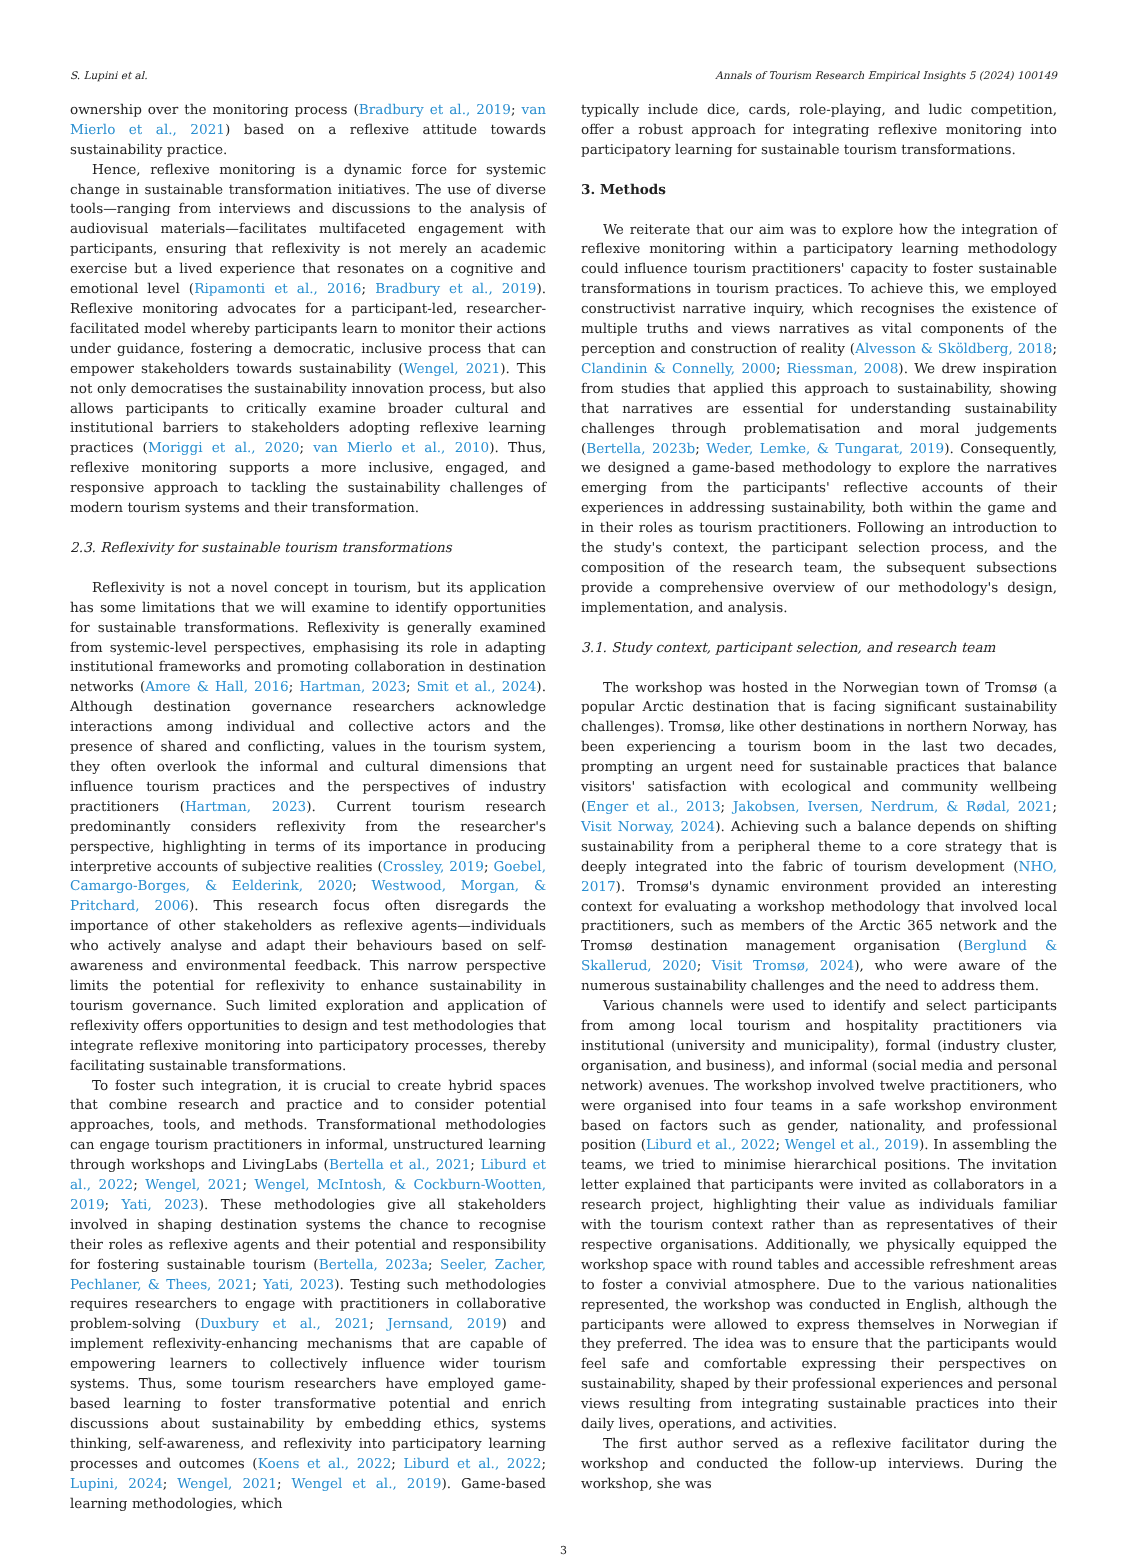S. Lupini et al. Annals of Tourism Research Empirical Insights 5 (2024) 100149
ownership over the monitoring process (Bradbury et al., 2019; van Mierlo et al., 2021) based on a reflexive attitude towards sustainability practice.
Hence, reflexive monitoring is a dynamic force for systemic change in sustainable transformation initiatives. The use of diverse tools—ranging from interviews and discussions to the analysis of audiovisual materials—facilitates multifaceted engagement with participants, ensuring that reflexivity is not merely an academic exercise but a lived experience that resonates on a cognitive and emotional level (Ripamonti et al., 2016; Bradbury et al., 2019). Reflexive monitoring advocates for a participant-led, researcher-facilitated model whereby participants learn to monitor their actions under guidance, fostering a democratic, inclusive process that can empower stakeholders towards sustainability (Wengel, 2021). This not only democratises the sustainability innovation process, but also allows participants to critically examine broader cultural and institutional barriers to stakeholders adopting reflexive learning practices (Moriggi et al., 2020; van Mierlo et al., 2010). Thus, reflexive monitoring supports a more inclusive, engaged, and responsive approach to tackling the sustainability challenges of modern tourism systems and their transformation.
2.3. Reflexivity for sustainable tourism transformations
Reflexivity is not a novel concept in tourism, but its application has some limitations that we will examine to identify opportunities for sustainable transformations. Reflexivity is generally examined from systemic-level perspectives, emphasising its role in adapting institutional frameworks and promoting collaboration in destination networks (Amore & Hall, 2016; Hartman, 2023; Smit et al., 2024). Although destination governance researchers acknowledge interactions among individual and collective actors and the presence of shared and conflicting, values in the tourism system, they often overlook the informal and cultural dimensions that influence tourism practices and the perspectives of industry practitioners (Hartman, 2023). Current tourism research predominantly considers reflexivity from the researcher's perspective, highlighting in terms of its importance in producing interpretive accounts of subjective realities (Crossley, 2019; Goebel, Camargo-Borges, & Eelderink, 2020; Westwood, Morgan, & Pritchard, 2006). This research focus often disregards the importance of other stakeholders as reflexive agents—individuals who actively analyse and adapt their behaviours based on self-awareness and environmental feedback. This narrow perspective limits the potential for reflexivity to enhance sustainability in tourism governance. Such limited exploration and application of reflexivity offers opportunities to design and test methodologies that integrate reflexive monitoring into participatory processes, thereby facilitating sustainable transformations.
To foster such integration, it is crucial to create hybrid spaces that combine research and practice and to consider potential approaches, tools, and methods. Transformational methodologies can engage tourism practitioners in informal, unstructured learning through workshops and LivingLabs (Bertella et al., 2021; Liburd et al., 2022; Wengel, 2021; Wengel, McIntosh, & Cockburn-Wootten, 2019; Yati, 2023). These methodologies give all stakeholders involved in shaping destination systems the chance to recognise their roles as reflexive agents and their potential and responsibility for fostering sustainable tourism (Bertella, 2023a; Seeler, Zacher, Pechlaner, & Thees, 2021; Yati, 2023). Testing such methodologies requires researchers to engage with practitioners in collaborative problem-solving (Duxbury et al., 2021; Jernsand, 2019) and implement reflexivity-enhancing mechanisms that are capable of empowering learners to collectively influence wider tourism systems. Thus, some tourism researchers have employed game-based learning to foster transformative potential and enrich discussions about sustainability by embedding ethics, systems thinking, self-awareness, and reflexivity into participatory learning processes and outcomes (Koens et al., 2022; Liburd et al., 2022; Lupini, 2024; Wengel, 2021; Wengel et al., 2019). Game-based learning methodologies, which
typically include dice, cards, role-playing, and ludic competition, offer a robust approach for integrating reflexive monitoring into participatory learning for sustainable tourism transformations.
3. Methods
We reiterate that our aim was to explore how the integration of reflexive monitoring within a participatory learning methodology could influence tourism practitioners' capacity to foster sustainable transformations in tourism practices. To achieve this, we employed constructivist narrative inquiry, which recognises the existence of multiple truths and views narratives as vital components of the perception and construction of reality (Alvesson & Sköldberg, 2018; Clandinin & Connelly, 2000; Riessman, 2008). We drew inspiration from studies that applied this approach to sustainability, showing that narratives are essential for understanding sustainability challenges through problematisation and moral judgements (Bertella, 2023b; Weder, Lemke, & Tungarat, 2019). Consequently, we designed a game-based methodology to explore the narratives emerging from the participants' reflective accounts of their experiences in addressing sustainability, both within the game and in their roles as tourism practitioners. Following an introduction to the study's context, the participant selection process, and the composition of the research team, the subsequent subsections provide a comprehensive overview of our methodology's design, implementation, and analysis.
3.1. Study context, participant selection, and research team
The workshop was hosted in the Norwegian town of Tromsø (a popular Arctic destination that is facing significant sustainability challenges). Tromsø, like other destinations in northern Norway, has been experiencing a tourism boom in the last two decades, prompting an urgent need for sustainable practices that balance visitors' satisfaction with ecological and community wellbeing (Enger et al., 2013; Jakobsen, Iversen, Nerdrum, & Rødal, 2021; Visit Norway, 2024). Achieving such a balance depends on shifting sustainability from a peripheral theme to a core strategy that is deeply integrated into the fabric of tourism development (NHO, 2017). Tromsø's dynamic environment provided an interesting context for evaluating a workshop methodology that involved local practitioners, such as members of the Arctic 365 network and the Tromsø destination management organisation (Berglund & Skallerud, 2020; Visit Tromsø, 2024), who were aware of the numerous sustainability challenges and the need to address them.
Various channels were used to identify and select participants from among local tourism and hospitality practitioners via institutional (university and municipality), formal (industry cluster, organisation, and business), and informal (social media and personal network) avenues. The workshop involved twelve practitioners, who were organised into four teams in a safe workshop environment based on factors such as gender, nationality, and professional position (Liburd et al., 2022; Wengel et al., 2019). In assembling the teams, we tried to minimise hierarchical positions. The invitation letter explained that participants were invited as collaborators in a research project, highlighting their value as individuals familiar with the tourism context rather than as representatives of their respective organisations. Additionally, we physically equipped the workshop space with round tables and accessible refreshment areas to foster a convivial atmosphere. Due to the various nationalities represented, the workshop was conducted in English, although the participants were allowed to express themselves in Norwegian if they preferred. The idea was to ensure that the participants would feel safe and comfortable expressing their perspectives on sustainability, shaped by their professional experiences and personal views resulting from integrating sustainable practices into their daily lives, operations, and activities.
The first author served as a reflexive facilitator during the workshop and conducted the follow-up interviews. During the workshop, she was
3